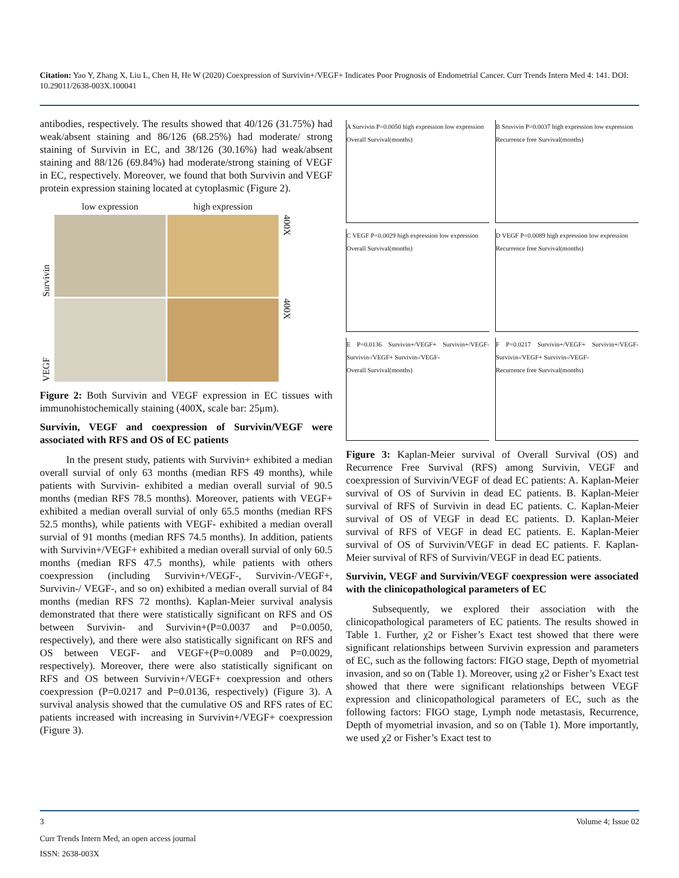Citation: Yao Y, Zhang X, Liu L, Chen H, He W (2020) Coexpression of Survivin+/VEGF+ Indicates Poor Prognosis of Endometrial Cancer. Curr Trends Intern Med 4: 141. DOI: 10.29011/2638-003X.100041
antibodies, respectively. The results showed that 40/126 (31.75%) had weak/absent staining and 86/126 (68.25%) had moderate/ strong staining of Survivin in EC, and 38/126 (30.16%) had weak/absent staining and 88/126 (69.84%) had moderate/strong staining of VEGF in EC, respectively. Moreover, we found that both Survivin and VEGF protein expression staining located at cytoplasmic (Figure 2).
low expression high expression Survivin 400X VEGF 400X
Figure 2: Both Survivin and VEGF expression in EC tissues with immunohistochemically staining (400X, scale bar: 25μm).
Survivin, VEGF and coexpression of Survivin/VEGF were associated with RFS and OS of EC patients
In the present study, patients with Survivin+ exhibited a median overall survial of only 63 months (median RFS 49 months), while patients with Survivin- exhibited a median overall survial of 90.5 months (median RFS 78.5 months). Moreover, patients with VEGF+ exhibited a median overall survial of only 65.5 months (median RFS 52.5 months), while patients with VEGF- exhibited a median overall survial of 91 months (median RFS 74.5 months). In addition, patients with Survivin+/VEGF+ exhibited a median overall survial of only 60.5 months (median RFS 47.5 months), while patients with others coexpression (including Survivin+/VEGF-, Survivin-/VEGF+, Survivin-/ VEGF-, and so on) exhibited a median overall survial of 84 months (median RFS 72 months). Kaplan-Meier survival analysis demonstrated that there were statistically significant on RFS and OS between Survivin- and Survivin+(P=0.0037 and P=0.0050, respectively), and there were also statistically significant on RFS and OS between VEGF- and VEGF+(P=0.0089 and P=0.0029, respectively). Moreover, there were also statistically significant on RFS and OS between Survivin+/VEGF+ coexpression and others coexpression (P=0.0217 and P=0.0136, respectively) (Figure 3). A survival analysis showed that the cumulative OS and RFS rates of EC patients increased with increasing in Survivin+/VEGF+ coexpression (Figure 3).
A Survivin P=0.0050 high expression low expression
Overall Survival(months)
B Sruvivin P=0.0037 high expression low expression
Recurrence free Survival(months)
C VEGF P=0.0029 high expression low expression
Overall Survival(months)
D VEGF P=0.0089 high expression low expression
Recurrence free Survival(months)
E P=0.0136 Survivin+/VEGF+ Survivin+/VEGF- Survivin-/VEGF+ Survivin-/VEGF-
Overall Survival(months)
F P=0.0217 Survivin+/VEGF+ Survivin+/VEGF- Survivin-/VEGF+ Survivin-/VEGF-
Recurrence free Survival(months)
Figure 3: Kaplan-Meier survival of Overall Survival (OS) and Recurrence Free Survival (RFS) among Survivin, VEGF and coexpression of Survivin/VEGF of dead EC patients: A. Kaplan-Meier survival of OS of Survivin in dead EC patients. B. Kaplan-Meier survival of RFS of Survivin in dead EC patients. C. Kaplan-Meier survival of OS of VEGF in dead EC patients. D. Kaplan-Meier survival of RFS of VEGF in dead EC patients. E. Kaplan-Meier survival of OS of Survivin/VEGF in dead EC patients. F. Kaplan-Meier survival of RFS of Survivin/VEGF in dead EC patients.
Survivin, VEGF and Survivin/VEGF coexpression were associated with the clinicopathological parameters of EC
Subsequently, we explored their association with the clinicopathological parameters of EC patients. The results showed in Table 1. Further, χ2 or Fisher’s Exact test showed that there were significant relationships between Survivin expression and parameters of EC, such as the following factors: FIGO stage, Depth of myometrial invasion, and so on (Table 1). Moreover, using χ2 or Fisher’s Exact test showed that there were significant relationships between VEGF expression and clinicopathological parameters of EC, such as the following factors: FIGO stage, Lymph node metastasis, Recurrence, Depth of myometrial invasion, and so on (Table 1). More importantly, we used χ2 or Fisher’s Exact test to
3 Volume 4; Issue 02
Curr Trends Intern Med, an open access journal
ISSN: 2638-003X